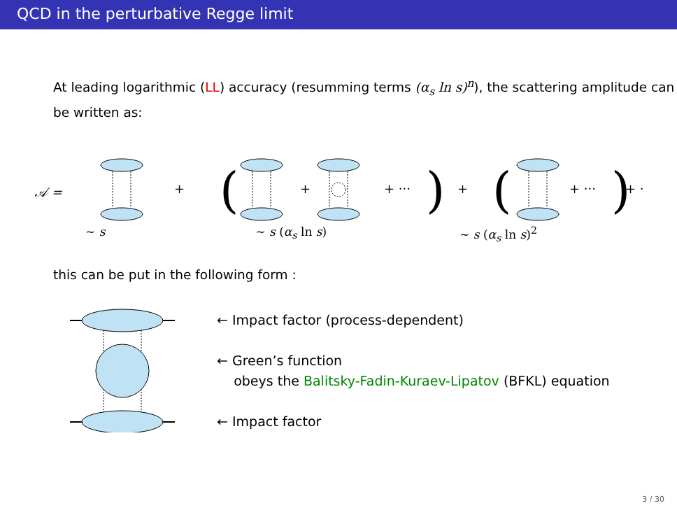QCD in the perturbative Regge limit
At leading logarithmic (LL) accuracy (resumming terms (α<sub>s</sub> ln s)<sup>n</sup>), the scattering amplitude can be written as:
𝒜 =
+
(
+
+ ···
)
+
(
+ ···
)
+ ···
∼ s ∼ s (α<sub>s</sub> ln s) ∼ s (α<sub>s</sub> ln s)<sup>2</sup>
this can be put in the following form :
← Impact factor (process-dependent)
← Green’s function
obeys the Balitsky-Fadin-Kuraev-Lipatov (BFKL) equation
← Impact factor
3 / 30